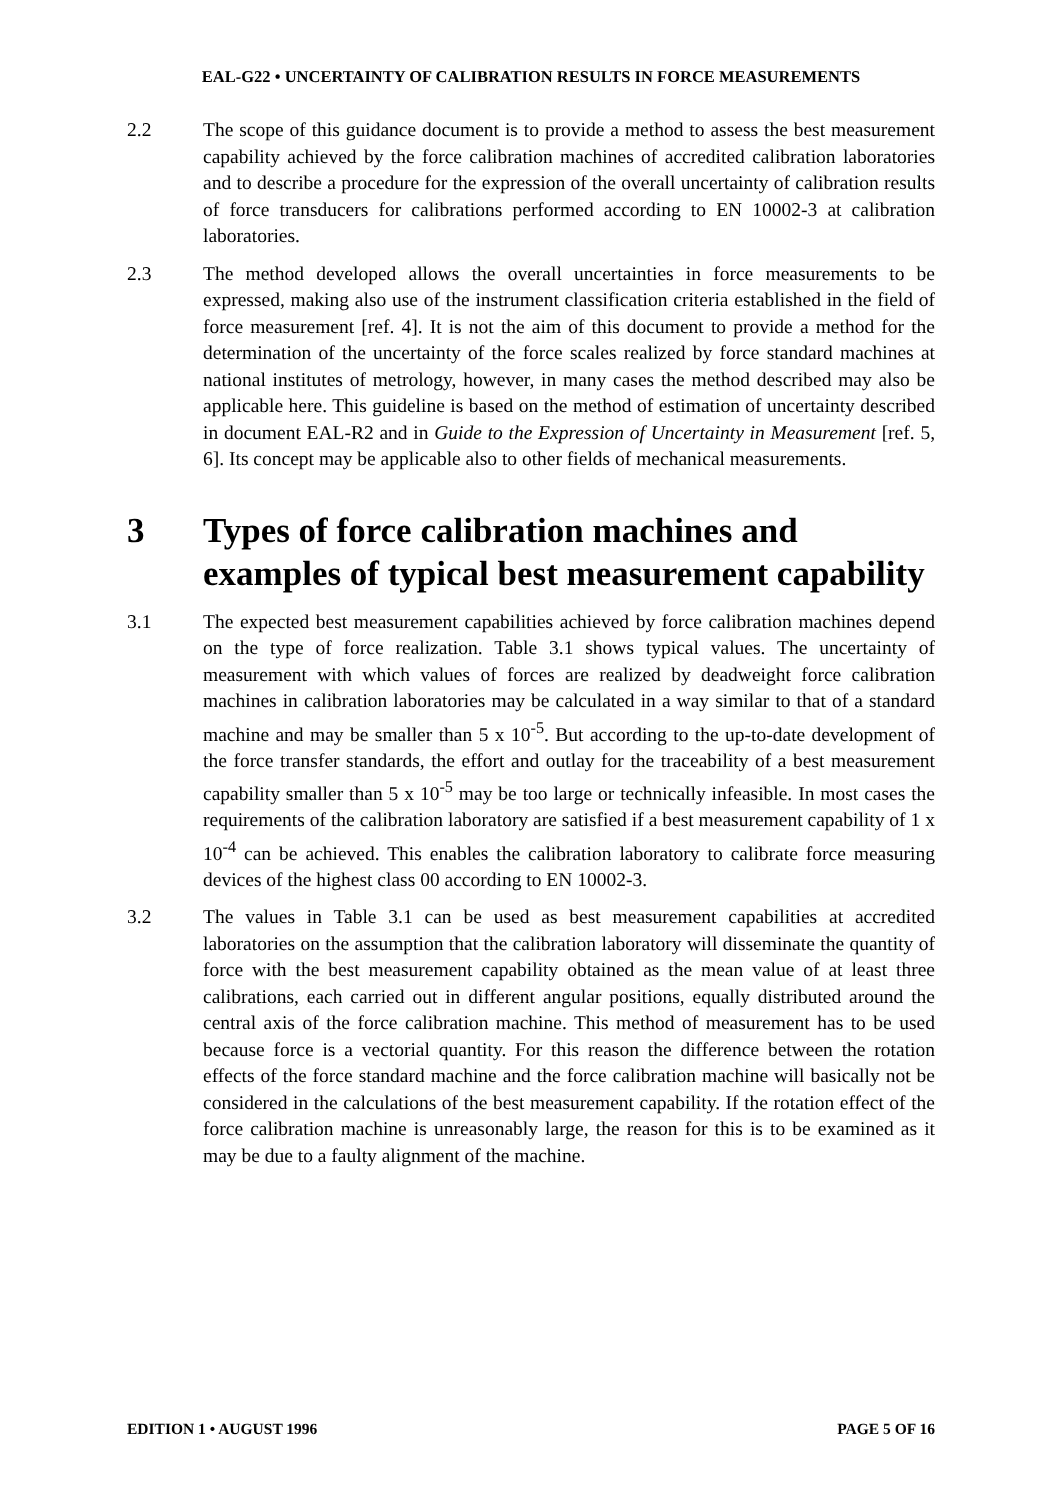EAL-G22 • UNCERTAINTY OF CALIBRATION RESULTS IN FORCE MEASUREMENTS
2.2 The scope of this guidance document is to provide a method to assess the best measurement capability achieved by the force calibration machines of accredited calibration laboratories and to describe a procedure for the expression of the overall uncertainty of calibration results of force transducers for calibrations performed according to EN 10002-3 at calibration laboratories.
2.3 The method developed allows the overall uncertainties in force measurements to be expressed, making also use of the instrument classification criteria established in the field of force measurement [ref. 4]. It is not the aim of this document to provide a method for the determination of the uncertainty of the force scales realized by force standard machines at national institutes of metrology, however, in many cases the method described may also be applicable here. This guideline is based on the method of estimation of uncertainty described in document EAL-R2 and in Guide to the Expression of Uncertainty in Measurement [ref. 5, 6]. Its concept may be applicable also to other fields of mechanical measurements.
3 Types of force calibration machines and examples of typical best measurement capability
3.1 The expected best measurement capabilities achieved by force calibration machines depend on the type of force realization. Table 3.1 shows typical values. The uncertainty of measurement with which values of forces are realized by deadweight force calibration machines in calibration laboratories may be calculated in a way similar to that of a standard machine and may be smaller than 5 x 10<sup>-5</sup>. But according to the up-to-date development of the force transfer standards, the effort and outlay for the traceability of a best measurement capability smaller than 5 x 10<sup>-5</sup> may be too large or technically infeasible. In most cases the requirements of the calibration laboratory are satisfied if a best measurement capability of 1 x 10<sup>-4</sup> can be achieved. This enables the calibration laboratory to calibrate force measuring devices of the highest class 00 according to EN 10002-3.
3.2 The values in Table 3.1 can be used as best measurement capabilities at accredited laboratories on the assumption that the calibration laboratory will disseminate the quantity of force with the best measurement capability obtained as the mean value of at least three calibrations, each carried out in different angular positions, equally distributed around the central axis of the force calibration machine. This method of measurement has to be used because force is a vectorial quantity. For this reason the difference between the rotation effects of the force standard machine and the force calibration machine will basically not be considered in the calculations of the best measurement capability. If the rotation effect of the force calibration machine is unreasonably large, the reason for this is to be examined as it may be due to a faulty alignment of the machine.
EDITION 1 • AUGUST 1996 PAGE 5 OF 16